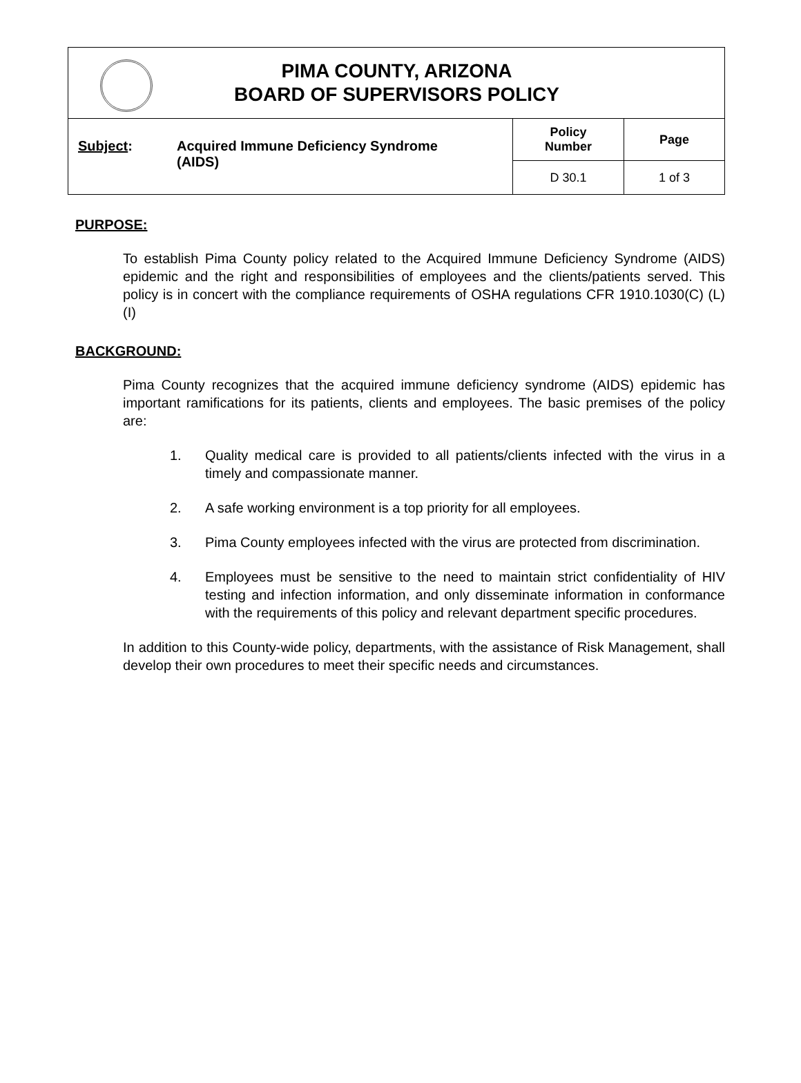| PIMA COUNTY, ARIZONA BOARD OF SUPERVISORS POLICY | | |
| Subject : Acquired Immune Deficiency Syndrome (AIDS) | Policy Number | Page |
| | D 30.1 | 1 of 3 |
PURPOSE:
To establish Pima County policy related to the Acquired Immune Deficiency Syndrome (AIDS) epidemic and the right and responsibilities of employees and the clients/patients served. This policy is in concert with the compliance requirements of OSHA regulations CFR 1910.1030(C) (L) (I)
BACKGROUND:
Pima County recognizes that the acquired immune deficiency syndrome (AIDS) epidemic has important ramifications for its patients, clients and employees. The basic premises of the policy are:
1. Quality medical care is provided to all patients/clients infected with the virus in a timely and compassionate manner.
2. A safe working environment is a top priority for all employees.
3. Pima County employees infected with the virus are protected from discrimination.
4. Employees must be sensitive to the need to maintain strict confidentiality of HIV testing and infection information, and only disseminate information in conformance with the requirements of this policy and relevant department specific procedures.
In addition to this County-wide policy, departments, with the assistance of Risk Management, shall develop their own procedures to meet their specific needs and circumstances.